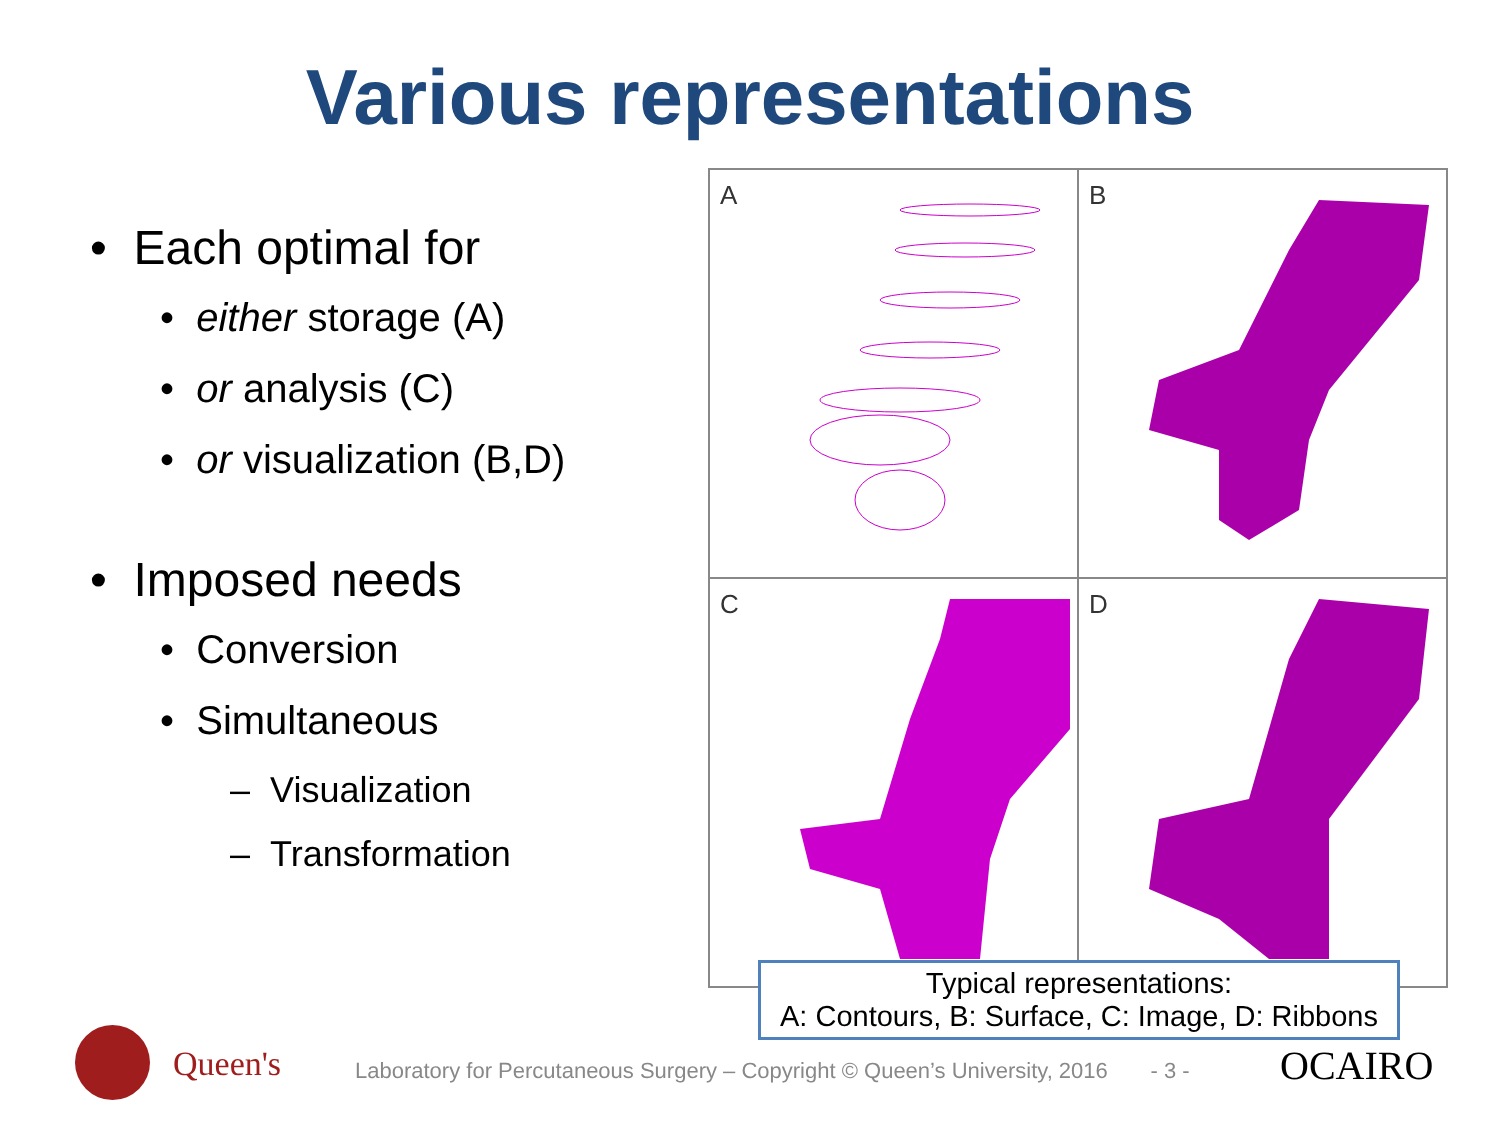Various representations
• Each optimal for
• either storage (A)
• or analysis (C)
• or visualization (B,D)
• Imposed needs
• Conversion
• Simultaneous
– Visualization
– Transformation
A
B
C
D
Typical representations:
A: Contours, B: Surface, C: Image, D: Ribbons
Queen's
Laboratory for Percutaneous Surgery – Copyright © Queen’s University, 2016 - 3 -
OCAIRO